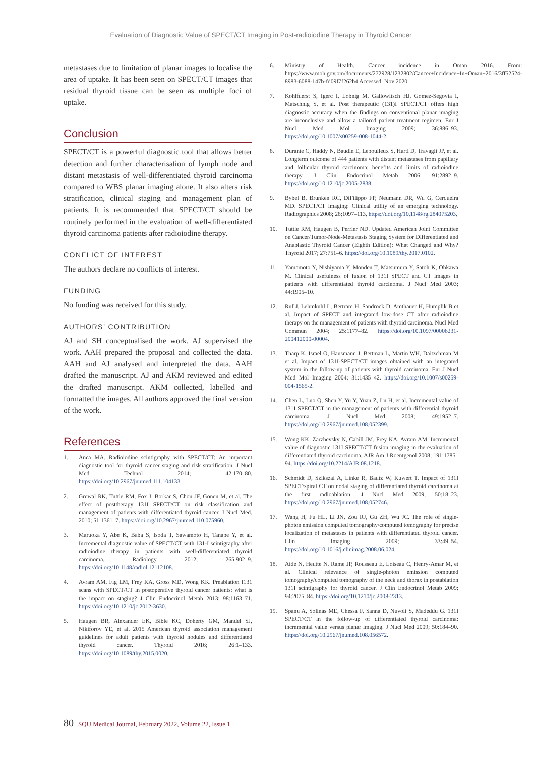Evaluation of Diagnostic Value of SPECT/CT Imaging in Post-radioiodine Therapy in Thyroid Cancer
metastases due to limitation of planar images to localise the area of uptake. It has been seen on SPECT/CT images that residual thyroid tissue can be seen as multiple foci of uptake.
Conclusion
SPECT/CT is a powerful diagnostic tool that allows better detection and further characterisation of lymph node and distant metastasis of well-differentiated thyroid carcinoma compared to WBS planar imaging alone. It also alters risk stratification, clinical staging and management plan of patients. It is recommended that SPECT/CT should be routinely performed in the evaluation of well-differentiated thyroid carcinoma patients after radioiodine therapy.
CONFLICT OF INTEREST
The authors declare no conflicts of interest.
FUNDING
No funding was received for this study.
AUTHORS’ CONTRIBUTION
AJ and SH conceptualised the work. AJ supervised the work. AAH prepared the proposal and collected the data. AAH and AJ analysed and interpreted the data. AAH drafted the manuscript. AJ and AKM reviewed and edited the drafted manuscript. AKM collected, labelled and formatted the images. All authors approved the final version of the work.
References
1. Anca MA. Radioiodine scintigraphy with SPECT/CT: An important diagnostic tool for thyroid cancer staging and risk stratification. J Nucl Med Technol 2014; 42:170–80. https://doi.org/10.2967/jnumed.111.104133.
2. Grewal RK, Tuttle RM, Fox J, Borkar S, Chou JF, Gonen M, et al. The effect of posttherapy 131I SPECT/CT on risk classification and management of patients with differentiated thyroid cancer. J Nucl Med. 2010; 51:1361–7. https://doi.org/10.2967/jnumed.110.075960.
3. Maruoka Y, Abe K, Baba S, Isoda T, Sawamoto H, Tanabe Y, et al. Incremental diagnostic value of SPECT/CT with 131-I scintigraphy after radioiodine therapy in patients with well-differentiated thyroid carcinoma. Radiology 2012; 265:902–9. https://doi.org/10.1148/radiol.12112108.
4. Avram AM, Fig LM, Frey KA, Gross MD, Wong KK. Preablation I131 scans with SPECT/CT in postoperative thyroid cancer patients: what is the impact on staging? J Clin Endocrinol Metab 2013; 98:1163–71. https://doi.org/10.1210/jc.2012-3630.
5. Haugen BR, Alexander EK, Bible KC, Doherty GM, Mandel SJ, Nikiforov YE, et al. 2015 American thyroid association management guidelines for adult patients with thyroid nodules and differentiated thyroid cancer. Thyroid 2016; 26:1–133. https://doi.org/10.1089/thy.2015.0020.
6. Ministry of Health. Cancer incidence in Oman 2016. From: https://www.moh.gov.om/documents/272928/1232802/Cancer+Incidence+In+Oman+2016/3ff52524-8983-6088-147b-fd09f7f262b4 Accessed: Nov 2020.
7. Kohlfuerst S, Igerc I, Lobnig M, Gallowitsch HJ, Gomez-Segovia I, Matschnig S, et al. Post therapeutic (131)I SPECT/CT offers high diagnostic accuracy when the findings on conventional planar imaging are inconclusive and allow a tailored patient treatment regimen. Eur J Nucl Med Mol Imaging 2009; 36:886–93. https://doi.org/10.1007/s00259-008-1044-2.
8. Durante C, Haddy N, Baudin E, Leboulleux S, Hartl D, Travagli JP, et al. Longterm outcome of 444 patients with distant metastases from papillary and follicular thyroid carcinoma: benefits and limits of radioiodine therapy. J Clin Endocrinol Metab 2006; 91:2892–9. https://doi.org/10.1210/jc.2005-2838.
9. Bybel B, Brunken RC, DiFilippo FP, Neumann DR, Wu G, Cerqueira MD. SPECT/CT imaging: Clinical utility of an emerging technology. Radiographics 2008; 28:1097–113. https://doi.org/10.1148/rg.284075203.
10. Tuttle RM, Haugen B, Perrier ND. Updated American Joint Committee on Cancer/Tumor-Node-Metastasis Staging System for Differentiated and Anaplastic Thyroid Cancer (Eighth Edition): What Changed and Why? Thyroid 2017; 27:751–6. https://doi.org/10.1089/thy.2017.0102.
11. Yamamoto Y, Nishiyama Y, Monden T, Matsumura Y, Satoh K, Ohkawa M. Clinical usefulness of fusion of 131I SPECT and CT images in patients with differentiated thyroid carcinoma. J Nucl Med 2003; 44:1905–10.
12. Ruf J, Lehmkuhl L, Bertram H, Sandrock D, Amthauer H, Humplik B et al. Impact of SPECT and integrated low-dose CT after radioiodine therapy on the management of patients with thyroid carcinoma. Nucl Med Commun 2004; 25:1177–82. https://doi.org/10.1097/00006231-200412000-00004.
13. Tharp K, Israel O, Hausmann J, Bettman L, Martin WH, Daitzchman M et al. Impact of 131I-SPECT/CT images obtained with an integrated system in the follow-up of patients with thyroid carcinoma. Eur J Nucl Med Mol Imaging 2004; 31:1435–42. https://doi.org/10.1007/s00259-004-1565-2.
14. Chen L, Luo Q, Shen Y, Yu Y, Yuan Z, Lu H, et al. Incremental value of 131I SPECT/CT in the management of patients with differential thyroid carcinoma. J Nucl Med 2008; 49:1952–7. https://doi.org/10.2967/jnumed.108.052399.
15. Wong KK, Zarzhevsky N, Cahill JM, Frey KA, Avram AM. Incremental value of diagnostic 131I SPECT/CT fusion imaging in the evaluation of differentiated thyroid carcinoma. AJR Am J Roentgenol 2008; 191:1785–94. https://doi.org/10.2214/AJR.08.1218.
16. Schmidt D, Szikszai A, Linke R, Bautz W, Kuwert T. Impact of 131I SPECT/spiral CT on nodal staging of differentiated thyroid carcinoma at the first radioablation. J Nucl Med 2009; 50:18–23. https://doi.org/10.2967/jnumed.108.052746.
17. Wang H, Fu HL, Li JN, Zou RJ, Gu ZH, Wu JC. The role of single-photon emission computed tomography/computed tomography for precise localization of metastases in patients with differentiated thyroid cancer. Clin Imaging 2009; 33:49–54. https://doi.org/10.1016/j.clinimag.2008.06.024.
18. Aide N, Heutte N, Rame JP, Rousseau E, Loiseau C, Henry-Amar M, et al. Clinical relevance of single-photon emission computed tomography/computed tomography of the neck and thorax in postablation 131I scintigraphy for thyroid cancer. J Clin Endocrinol Metab 2009; 94:2075–84. https://doi.org/10.1210/jc.2008-2313.
19. Spanu A, Solinas ME, Chessa F, Sanna D, Nuvoli S, Madeddu G. 131I SPECT/CT in the follow-up of differentiated thyroid carcinoma: incremental value versus planar imaging. J Nucl Med 2009; 50:184–90. https://doi.org/10.2967/jnumed.108.056572.
80 | SQU Medical Journal, February 2022, Volume 22, Issue 1